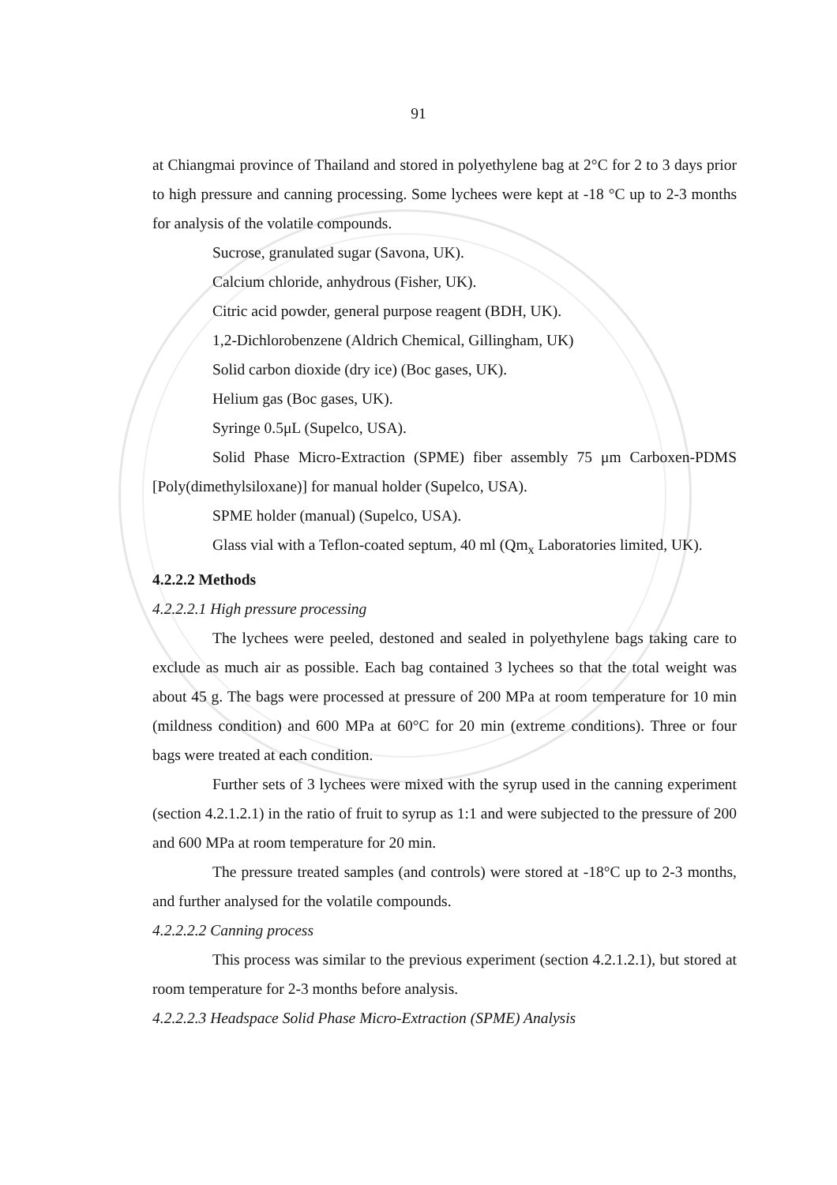91
at Chiangmai province of Thailand and stored in polyethylene bag at 2°C for 2 to 3 days prior to high pressure and canning processing. Some lychees were kept at -18 °C up to 2-3 months for analysis of the volatile compounds.
Sucrose, granulated sugar (Savona, UK).
Calcium chloride, anhydrous (Fisher, UK).
Citric acid powder, general purpose reagent (BDH, UK).
1,2-Dichlorobenzene (Aldrich Chemical, Gillingham, UK)
Solid carbon dioxide (dry ice) (Boc gases, UK).
Helium gas (Boc gases, UK).
Syringe 0.5μL (Supelco, USA).
Solid Phase Micro-Extraction (SPME) fiber assembly 75 μm Carboxen-PDMS [Poly(dimethylsiloxane)] for manual holder (Supelco, USA).
SPME holder (manual) (Supelco, USA).
Glass vial with a Teflon-coated septum, 40 ml (Qm<sub>x</sub> Laboratories limited, UK).
4.2.2.2 Methods
4.2.2.2.1 High pressure processing
The lychees were peeled, destoned and sealed in polyethylene bags taking care to exclude as much air as possible. Each bag contained 3 lychees so that the total weight was about 45 g. The bags were processed at pressure of 200 MPa at room temperature for 10 min (mildness condition) and 600 MPa at 60°C for 20 min (extreme conditions). Three or four bags were treated at each condition.
Further sets of 3 lychees were mixed with the syrup used in the canning experiment (section 4.2.1.2.1) in the ratio of fruit to syrup as 1:1 and were subjected to the pressure of 200 and 600 MPa at room temperature for 20 min.
The pressure treated samples (and controls) were stored at -18°C up to 2-3 months, and further analysed for the volatile compounds.
4.2.2.2.2 Canning process
This process was similar to the previous experiment (section 4.2.1.2.1), but stored at room temperature for 2-3 months before analysis.
4.2.2.2.3 Headspace Solid Phase Micro-Extraction (SPME) Analysis